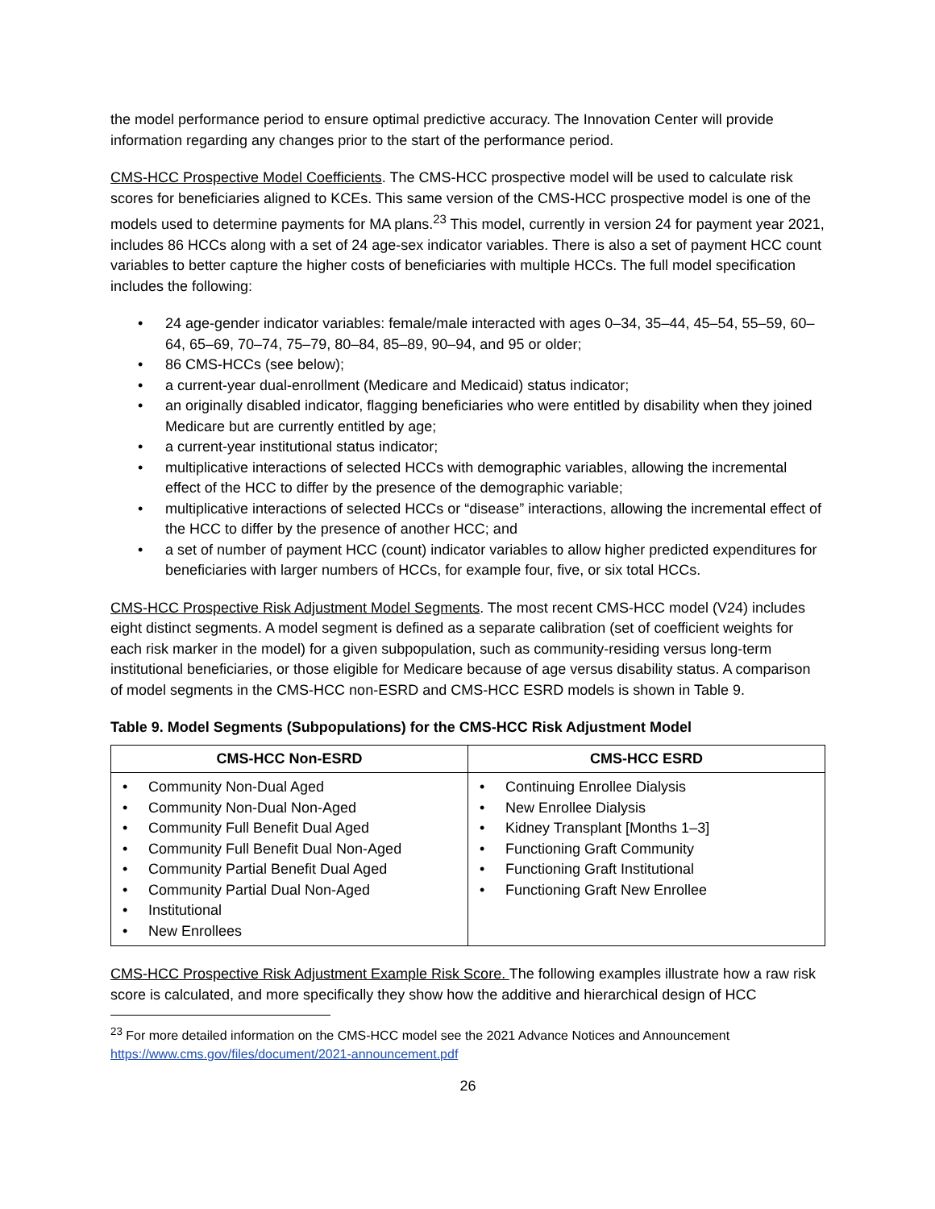the model performance period to ensure optimal predictive accuracy. The Innovation Center will provide information regarding any changes prior to the start of the performance period.
CMS-HCC Prospective Model Coefficients. The CMS-HCC prospective model will be used to calculate risk scores for beneficiaries aligned to KCEs. This same version of the CMS-HCC prospective model is one of the models used to determine payments for MA plans.<sup>23</sup> This model, currently in version 24 for payment year 2021, includes 86 HCCs along with a set of 24 age-sex indicator variables. There is also a set of payment HCC count variables to better capture the higher costs of beneficiaries with multiple HCCs. The full model specification includes the following:
• 24 age-gender indicator variables: female/male interacted with ages 0–34, 35–44, 45–54, 55–59, 60–64, 65–69, 70–74, 75–79, 80–84, 85–89, 90–94, and 95 or older;
• 86 CMS-HCCs (see below);
• a current-year dual-enrollment (Medicare and Medicaid) status indicator;
• an originally disabled indicator, flagging beneficiaries who were entitled by disability when they joined Medicare but are currently entitled by age;
• a current-year institutional status indicator;
• multiplicative interactions of selected HCCs with demographic variables, allowing the incremental effect of the HCC to differ by the presence of the demographic variable;
• multiplicative interactions of selected HCCs or “disease” interactions, allowing the incremental effect of the HCC to differ by the presence of another HCC; and
• a set of number of payment HCC (count) indicator variables to allow higher predicted expenditures for beneficiaries with larger numbers of HCCs, for example four, five, or six total HCCs.
CMS-HCC Prospective Risk Adjustment Model Segments. The most recent CMS-HCC model (V24) includes eight distinct segments. A model segment is defined as a separate calibration (set of coefficient weights for each risk marker in the model) for a given subpopulation, such as community-residing versus long-term institutional beneficiaries, or those eligible for Medicare because of age versus disability status. A comparison of model segments in the CMS-HCC non-ESRD and CMS-HCC ESRD models is shown in Table 9.
Table 9. Model Segments (Subpopulations) for the CMS-HCC Risk Adjustment Model
| CMS-HCC Non-ESRD | CMS-HCC ESRD |
| --- | --- |
| • Community Non-Dual Aged • Community Non-Dual Non-Aged • Community Full Benefit Dual Aged • Community Full Benefit Dual Non-Aged • Community Partial Benefit Dual Aged • Community Partial Dual Non-Aged • Institutional • New Enrollees | • Continuing Enrollee Dialysis • New Enrollee Dialysis • Kidney Transplant [Months 1–3] • Functioning Graft Community • Functioning Graft Institutional • Functioning Graft New Enrollee |
CMS-HCC Prospective Risk Adjustment Example Risk Score. The following examples illustrate how a raw risk score is calculated, and more specifically they show how the additive and hierarchical design of HCC
<sup>23</sup> For more detailed information on the CMS-HCC model see the 2021 Advance Notices and Announcement https://www.cms.gov/files/document/2021-announcement.pdf
26